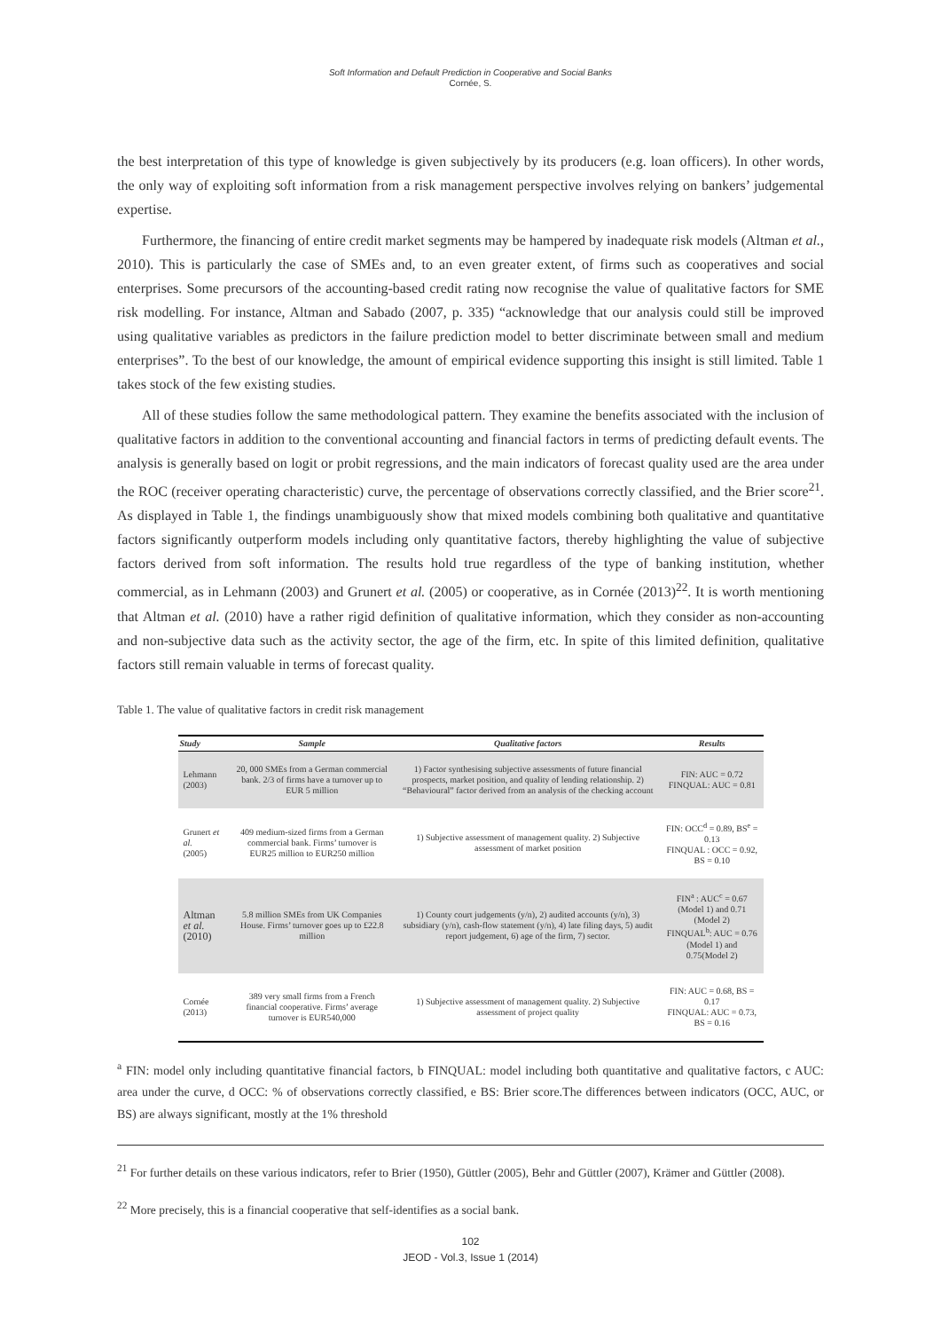Soft Information and Default Prediction in Cooperative and Social Banks
Cornée, S.
the best interpretation of this type of knowledge is given subjectively by its producers (e.g. loan officers). In other words, the only way of exploiting soft information from a risk management perspective involves relying on bankers’ judgemental expertise.
Furthermore, the financing of entire credit market segments may be hampered by inadequate risk models (Altman et al., 2010). This is particularly the case of SMEs and, to an even greater extent, of firms such as cooperatives and social enterprises. Some precursors of the accounting-based credit rating now recognise the value of qualitative factors for SME risk modelling. For instance, Altman and Sabado (2007, p. 335) “acknowledge that our analysis could still be improved using qualitative variables as predictors in the failure prediction model to better discriminate between small and medium enterprises”. To the best of our knowledge, the amount of empirical evidence supporting this insight is still limited. Table 1 takes stock of the few existing studies.
All of these studies follow the same methodological pattern. They examine the benefits associated with the inclusion of qualitative factors in addition to the conventional accounting and financial factors in terms of predicting default events. The analysis is generally based on logit or probit regressions, and the main indicators of forecast quality used are the area under the ROC (receiver operating characteristic) curve, the percentage of observations correctly classified, and the Brier score<sup>21</sup>. As displayed in Table 1, the findings unambiguously show that mixed models combining both qualitative and quantitative factors significantly outperform models including only quantitative factors, thereby highlighting the value of subjective factors derived from soft information. The results hold true regardless of the type of banking institution, whether commercial, as in Lehmann (2003) and Grunert et al. (2005) or cooperative, as in Cornée (2013)<sup>22</sup>. It is worth mentioning that Altman et al. (2010) have a rather rigid definition of qualitative information, which they consider as non-accounting and non-subjective data such as the activity sector, the age of the firm, etc. In spite of this limited definition, qualitative factors still remain valuable in terms of forecast quality.
Table 1. The value of qualitative factors in credit risk management
| Study | Sample | Qualitative factors | Results |
| --- | --- | --- | --- |
| Lehmann (2003) | 20, 000 SMEs from a German commercial bank. 2/3 of firms have a turnover up to EUR 5 million | 1) Factor synthesising subjective assessments of future financial prospects, market position, and quality of lending relationship. 2) “Behavioural” factor derived from an analysis of the checking account | FIN: AUC = 0.72 FINQUAL: AUC = 0.81 |
| Grunert et al. (2005) | 409 medium-sized firms from a German commercial bank. Firms’ turnover is EUR25 million to EUR250 million | 1) Subjective assessment of management quality. 2) Subjective assessment of market position | FIN: OCC<sup>d</sup> = 0.89, BS<sup>e</sup> = 0.13 FINQUAL : OCC = 0.92, BS = 0.10 |
| Altman et al. (2010) | 5.8 million SMEs from UK Companies House. Firms’ turnover goes up to £22.8 million | 1) County court judgements (y/n), 2) audited accounts (y/n), 3) subsidiary (y/n), cash-flow statement (y/n), 4) late filing days, 5) audit report judgement, 6) age of the firm, 7) sector. | FIN<sup>a</sup> : AUC<sup>c</sup> = 0.67 (Model 1) and 0.71 (Model 2) FINQUAL<sup>b</sup>: AUC = 0.76 (Model 1) and 0.75(Model 2) |
| Cornée (2013) | 389 very small firms from a French financial cooperative. Firms’ average turnover is EUR540,000 | 1) Subjective assessment of management quality. 2) Subjective assessment of project quality | FIN: AUC = 0.68, BS = 0.17 FINQUAL: AUC = 0.73, BS = 0.16 |
<sup>a</sup> FIN: model only including quantitative financial factors, b FINQUAL: model including both quantitative and qualitative factors, c AUC: area under the curve, d OCC: % of observations correctly classified, e BS: Brier score.The differences between indicators (OCC, AUC, or BS) are always significant, mostly at the 1% threshold
<sup>21</sup> For further details on these various indicators, refer to Brier (1950), Güttler (2005), Behr and Güttler (2007), Krämer and Güttler (2008).
<sup>22</sup> More precisely, this is a financial cooperative that self-identifies as a social bank.
102
JEOD - Vol.3, Issue 1 (2014)